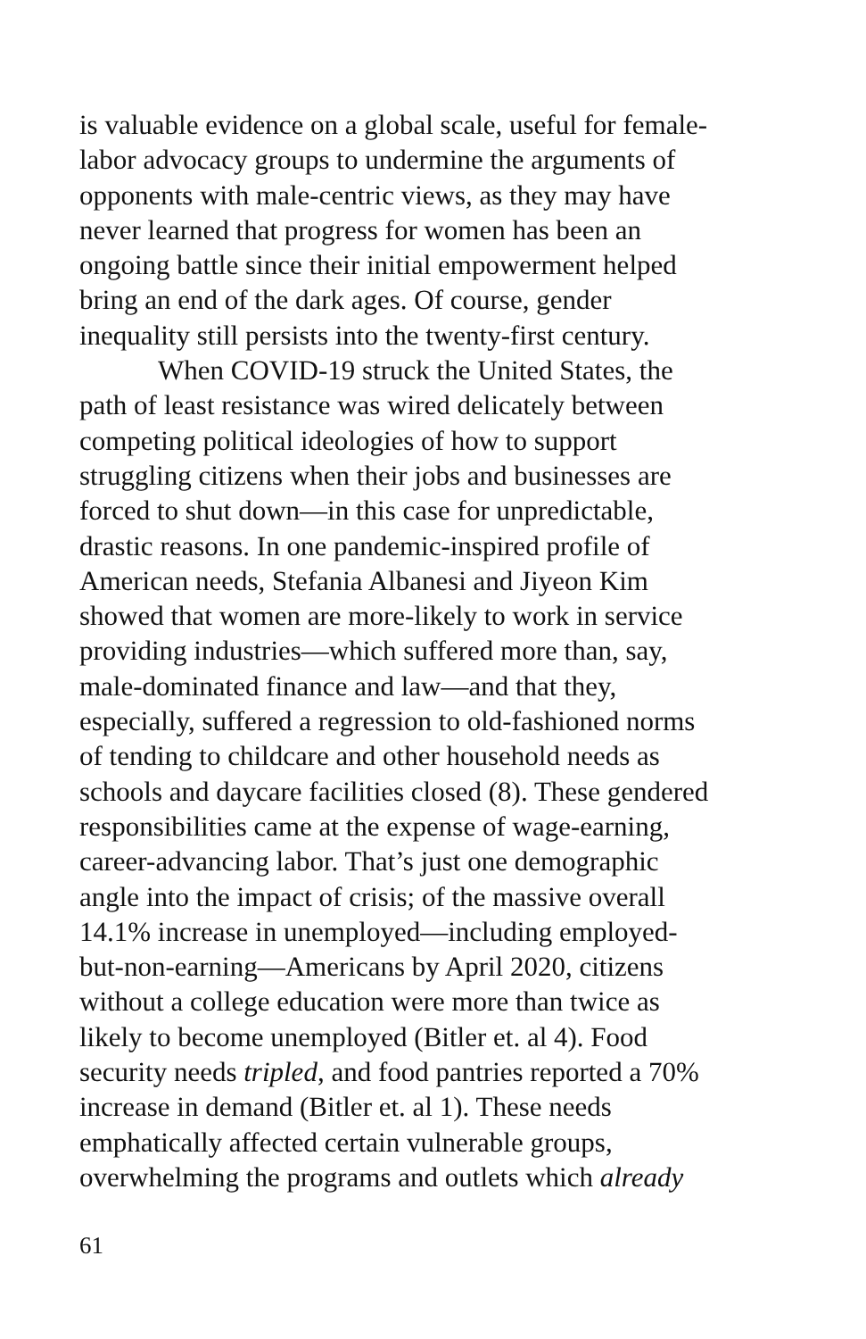is valuable evidence on a global scale, useful for female-
labor advocacy groups to undermine the arguments of
opponents with male-centric views, as they may have
never learned that progress for women has been an
ongoing battle since their initial empowerment helped
bring an end of the dark ages. Of course, gender
inequality still persists into the twenty-first century.
When COVID-19 struck the United States, the
path of least resistance was wired delicately between
competing political ideologies of how to support
struggling citizens when their jobs and businesses are
forced to shut down—in this case for unpredictable,
drastic reasons. In one pandemic-inspired profile of
American needs, Stefania Albanesi and Jiyeon Kim
showed that women are more-likely to work in service
providing industries—which suffered more than, say,
male-dominated finance and law—and that they,
especially, suffered a regression to old-fashioned norms
of tending to childcare and other household needs as
schools and daycare facilities closed (8). These gendered
responsibilities came at the expense of wage-earning,
career-advancing labor. That’s just one demographic
angle into the impact of crisis; of the massive overall
14.1% increase in unemployed—including employed-
but-non-earning—Americans by April 2020, citizens
without a college education were more than twice as
likely to become unemployed (Bitler et. al 4). Food
security needs tripled, and food pantries reported a 70%
increase in demand (Bitler et. al 1). These needs
emphatically affected certain vulnerable groups,
overwhelming the programs and outlets which already
61